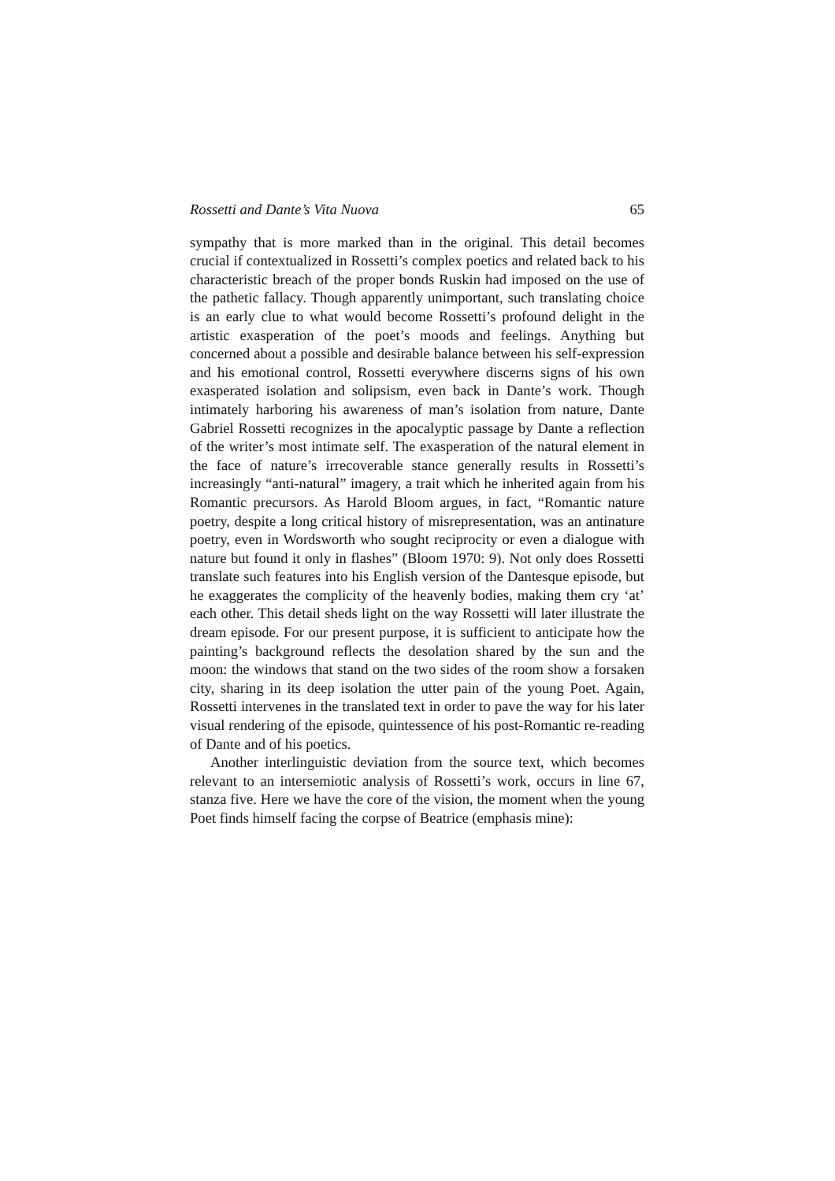Rossetti and Dante’s Vita Nuova 65
sympathy that is more marked than in the original. This detail becomes crucial if contextualized in Rossetti’s complex poetics and related back to his characteristic breach of the proper bonds Ruskin had imposed on the use of the pathetic fallacy. Though apparently unimportant, such translating choice is an early clue to what would become Rossetti’s profound delight in the artistic exasperation of the poet’s moods and feelings. Anything but concerned about a possible and desirable balance between his self-expression and his emotional control, Rossetti everywhere discerns signs of his own exasperated isolation and solipsism, even back in Dante’s work. Though intimately harboring his awareness of man’s isolation from nature, Dante Gabriel Rossetti recognizes in the apocalyptic passage by Dante a reflection of the writer’s most intimate self. The exasperation of the natural element in the face of nature’s irrecoverable stance generally results in Rossetti’s increasingly “anti-natural” imagery, a trait which he inherited again from his Romantic precursors. As Harold Bloom argues, in fact, “Romantic nature poetry, despite a long critical history of misrepresentation, was an antinature poetry, even in Wordsworth who sought reciprocity or even a dialogue with nature but found it only in flashes” (Bloom 1970: 9). Not only does Rossetti translate such features into his English version of the Dantesque episode, but he exaggerates the complicity of the heavenly bodies, making them cry ‘at’ each other. This detail sheds light on the way Rossetti will later illustrate the dream episode. For our present purpose, it is sufficient to anticipate how the painting’s background reflects the desolation shared by the sun and the moon: the windows that stand on the two sides of the room show a forsaken city, sharing in its deep isolation the utter pain of the young Poet. Again, Rossetti intervenes in the translated text in order to pave the way for his later visual rendering of the episode, quintessence of his post-Romantic re-reading of Dante and of his poetics.
Another interlinguistic deviation from the source text, which becomes relevant to an intersemiotic analysis of Rossetti’s work, occurs in line 67, stanza five. Here we have the core of the vision, the moment when the young Poet finds himself facing the corpse of Beatrice (emphasis mine):